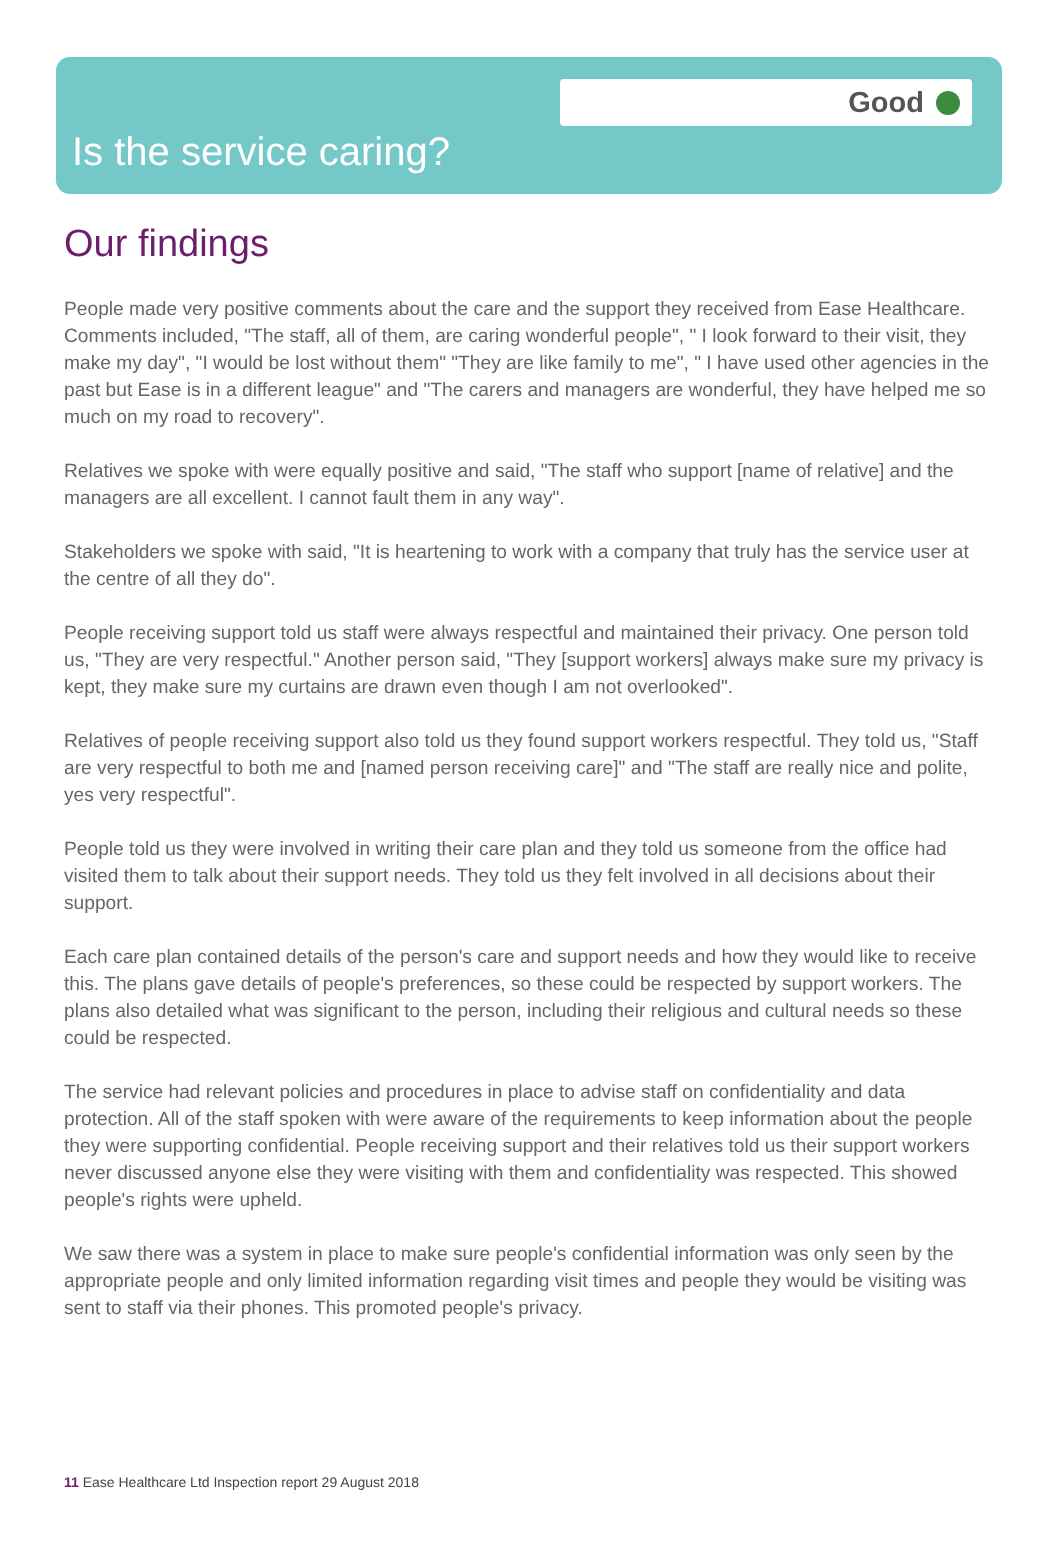Good
Is the service caring?
Our findings
People made very positive comments about the care and the support they received from Ease Healthcare. Comments included, "The staff, all of them, are caring wonderful people", " I look forward to their visit, they make my day", "I would be lost without them" "They are like family to me", " I have used other agencies in the past but Ease is in a different league" and "The carers and managers are wonderful, they have helped me so much on my road to recovery".
Relatives we spoke with were equally positive and said, "The staff who support [name of relative] and the managers are all excellent. I cannot fault them in any way".
Stakeholders we spoke with said, "It is heartening to work with a company that truly has the service user at the centre of all they do".
People receiving support told us staff were always respectful and maintained their privacy. One person told us, "They are very respectful." Another person said, "They [support workers] always make sure my privacy is kept, they make sure my curtains are drawn even though I am not overlooked".
Relatives of people receiving support also told us they found support workers respectful. They told us, "Staff are very respectful to both me and [named person receiving care]" and "The staff are really nice and polite, yes very respectful".
People told us they were involved in writing their care plan and they told us someone from the office had visited them to talk about their support needs. They told us they felt involved in all decisions about their support.
Each care plan contained details of the person's care and support needs and how they would like to receive this. The plans gave details of people's preferences, so these could be respected by support workers. The plans also detailed what was significant to the person, including their religious and cultural needs so these could be respected.
The service had relevant policies and procedures in place to advise staff on confidentiality and data protection. All of the staff spoken with were aware of the requirements to keep information about the people they were supporting confidential. People receiving support and their relatives told us their support workers never discussed anyone else they were visiting with them and confidentiality was respected. This showed people's rights were upheld.
We saw there was a system in place to make sure people's confidential information was only seen by the appropriate people and only limited information regarding visit times and people they would be visiting was sent to staff via their phones. This promoted people's privacy.
11 Ease Healthcare Ltd Inspection report 29 August 2018